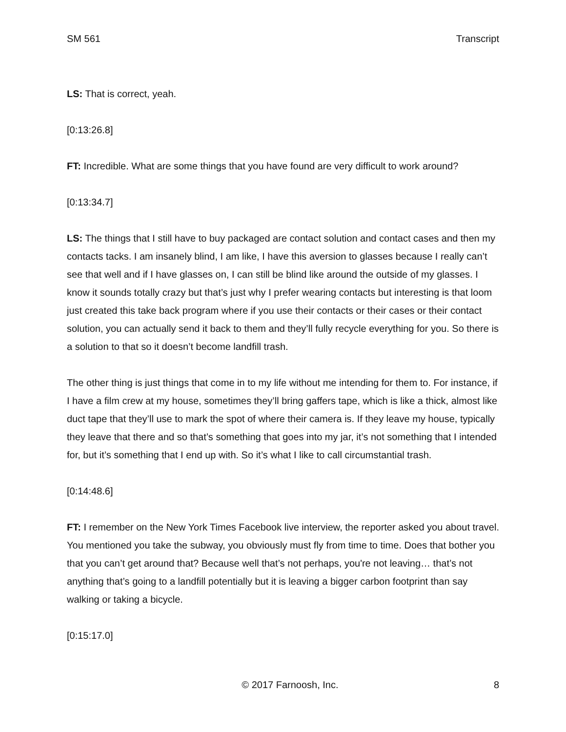SM 561 Transcript
LS: That is correct, yeah.
[0:13:26.8]
FT: Incredible. What are some things that you have found are very difficult to work around?
[0:13:34.7]
LS: The things that I still have to buy packaged are contact solution and contact cases and then my contacts tacks. I am insanely blind, I am like, I have this aversion to glasses because I really can’t see that well and if I have glasses on, I can still be blind like around the outside of my glasses. I know it sounds totally crazy but that’s just why I prefer wearing contacts but interesting is that loom just created this take back program where if you use their contacts or their cases or their contact solution, you can actually send it back to them and they’ll fully recycle everything for you. So there is a solution to that so it doesn’t become landfill trash.
The other thing is just things that come in to my life without me intending for them to. For instance, if I have a film crew at my house, sometimes they’ll bring gaffers tape, which is like a thick, almost like duct tape that they’ll use to mark the spot of where their camera is. If they leave my house, typically they leave that there and so that’s something that goes into my jar, it’s not something that I intended for, but it’s something that I end up with. So it’s what I like to call circumstantial trash.
[0:14:48.6]
FT: I remember on the New York Times Facebook live interview, the reporter asked you about travel. You mentioned you take the subway, you obviously must fly from time to time. Does that bother you that you can’t get around that? Because well that’s not perhaps, you're not leaving… that’s not anything that’s going to a landfill potentially but it is leaving a bigger carbon footprint than say walking or taking a bicycle.
[0:15:17.0]
© 2017 Farnoosh, Inc. 8